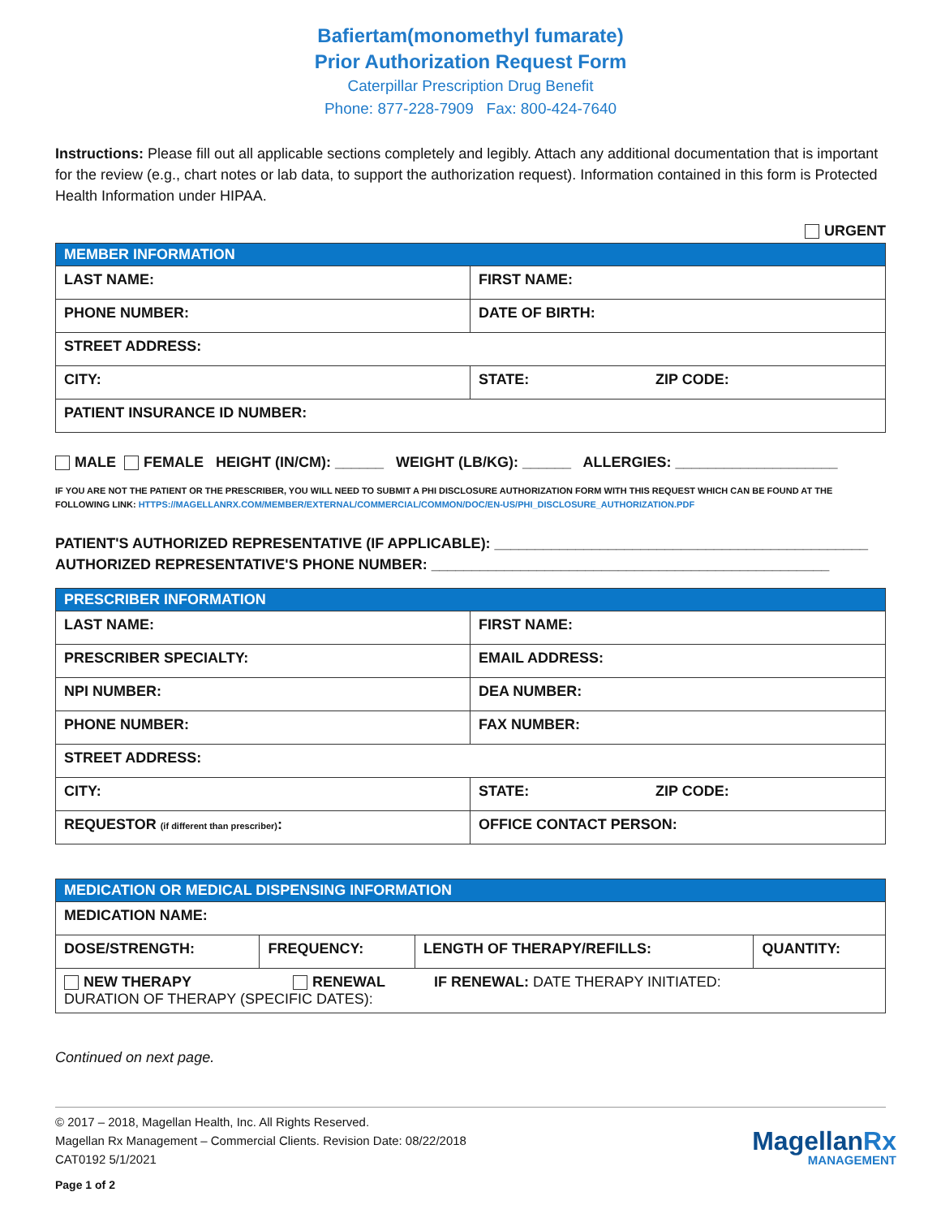Bafiertam(monomethyl fumarate)
Prior Authorization Request Form
Caterpillar Prescription Drug Benefit
Phone: 877-228-7909 Fax: 800-424-7640
Instructions: Please fill out all applicable sections completely and legibly. Attach any additional documentation that is important for the review (e.g., chart notes or lab data, to support the authorization request). Information contained in this form is Protected Health Information under HIPAA.
URGENT
| MEMBER INFORMATION | | |
| --- | --- | --- |
| LAST NAME: | FIRST NAME: | |
| PHONE NUMBER: | DATE OF BIRTH: | |
| STREET ADDRESS: | | |
| CITY: | STATE: | ZIP CODE: |
| PATIENT INSURANCE ID NUMBER: | | |
MALE FEMALE HEIGHT (IN/CM): ______ WEIGHT (LB/KG): ______ ALLERGIES: ____________________
IF YOU ARE NOT THE PATIENT OR THE PRESCRIBER, YOU WILL NEED TO SUBMIT A PHI DISCLOSURE AUTHORIZATION FORM WITH THIS REQUEST WHICH CAN BE FOUND AT THE FOLLOWING LINK: HTTPS://MAGELLANRX.COM/MEMBER/EXTERNAL/COMMERCIAL/COMMON/DOC/EN-US/PHI_DISCLOSURE_AUTHORIZATION.PDF
PATIENT'S AUTHORIZED REPRESENTATIVE (IF APPLICABLE): ______________________________________________
AUTHORIZED REPRESENTATIVE'S PHONE NUMBER: _________________________________________________
| PRESCRIBER INFORMATION | | |
| --- | --- | --- |
| LAST NAME: | FIRST NAME: | |
| PRESCRIBER SPECIALTY: | EMAIL ADDRESS: | |
| NPI NUMBER: | DEA NUMBER: | |
| PHONE NUMBER: | FAX NUMBER: | |
| STREET ADDRESS: | | |
| CITY: | STATE: | ZIP CODE: |
| REQUESTOR (if different than prescriber) : | OFFICE CONTACT PERSON: | |
| MEDICATION OR MEDICAL DISPENSING INFORMATION | | | |
| --- | --- | --- | --- |
| MEDICATION NAME: | | | |
| DOSE/STRENGTH: | FREQUENCY: | LENGTH OF THERAPY/REFILLS: | QUANTITY: |
| NEW THERAPY RENEWAL IF RENEWAL: DATE THERAPY INITIATED: DURATION OF THERAPY (SPECIFIC DATES): | | | |
Continued on next page.
© 2017 – 2018, Magellan Health, Inc. All Rights Reserved.
Magellan Rx Management – Commercial Clients. Revision Date: 08/22/2018
CAT0192 5/1/2021
Page 1 of 2
MagellanRx
MANAGEMENT